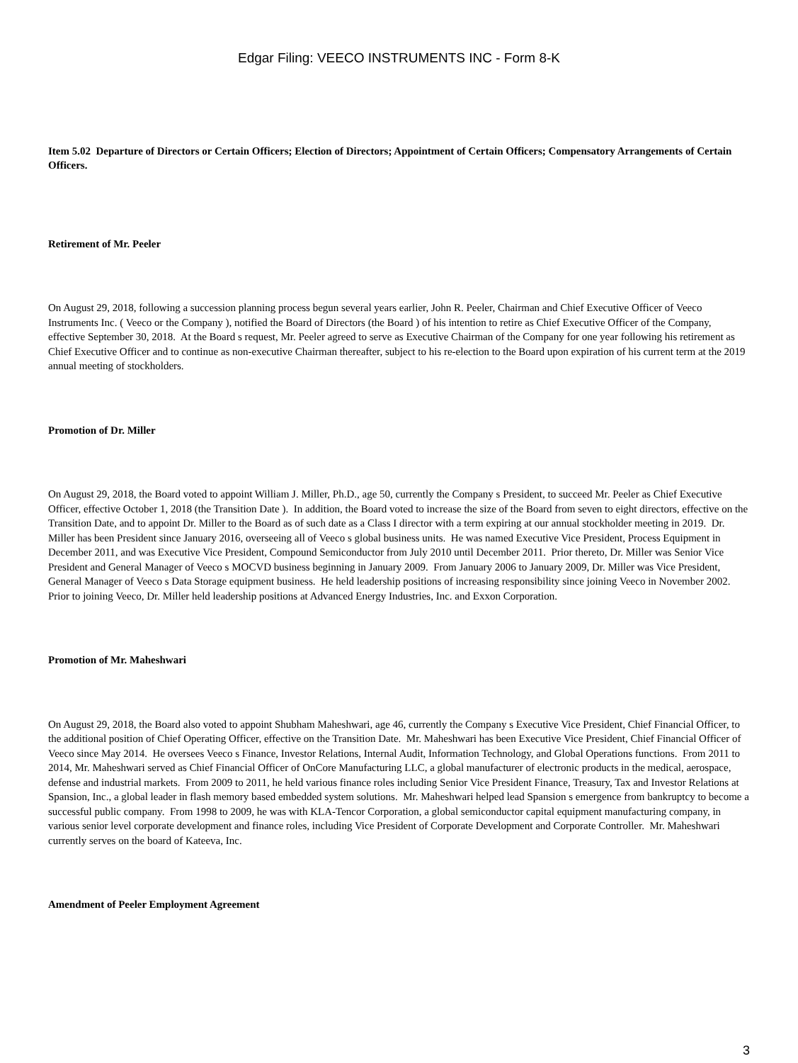Edgar Filing: VEECO INSTRUMENTS INC - Form 8-K
Item 5.02 Departure of Directors or Certain Officers; Election of Directors; Appointment of Certain Officers; Compensatory Arrangements of Certain Officers.
Retirement of Mr. Peeler
On August 29, 2018, following a succession planning process begun several years earlier, John R. Peeler, Chairman and Chief Executive Officer of Veeco Instruments Inc. ( Veeco or the Company ), notified the Board of Directors (the Board ) of his intention to retire as Chief Executive Officer of the Company, effective September 30, 2018. At the Board s request, Mr. Peeler agreed to serve as Executive Chairman of the Company for one year following his retirement as Chief Executive Officer and to continue as non-executive Chairman thereafter, subject to his re-election to the Board upon expiration of his current term at the 2019 annual meeting of stockholders.
Promotion of Dr. Miller
On August 29, 2018, the Board voted to appoint William J. Miller, Ph.D., age 50, currently the Company s President, to succeed Mr. Peeler as Chief Executive Officer, effective October 1, 2018 (the Transition Date ). In addition, the Board voted to increase the size of the Board from seven to eight directors, effective on the Transition Date, and to appoint Dr. Miller to the Board as of such date as a Class I director with a term expiring at our annual stockholder meeting in 2019. Dr. Miller has been President since January 2016, overseeing all of Veeco s global business units. He was named Executive Vice President, Process Equipment in December 2011, and was Executive Vice President, Compound Semiconductor from July 2010 until December 2011. Prior thereto, Dr. Miller was Senior Vice President and General Manager of Veeco s MOCVD business beginning in January 2009. From January 2006 to January 2009, Dr. Miller was Vice President, General Manager of Veeco s Data Storage equipment business. He held leadership positions of increasing responsibility since joining Veeco in November 2002. Prior to joining Veeco, Dr. Miller held leadership positions at Advanced Energy Industries, Inc. and Exxon Corporation.
Promotion of Mr. Maheshwari
On August 29, 2018, the Board also voted to appoint Shubham Maheshwari, age 46, currently the Company s Executive Vice President, Chief Financial Officer, to the additional position of Chief Operating Officer, effective on the Transition Date. Mr. Maheshwari has been Executive Vice President, Chief Financial Officer of Veeco since May 2014. He oversees Veeco s Finance, Investor Relations, Internal Audit, Information Technology, and Global Operations functions. From 2011 to 2014, Mr. Maheshwari served as Chief Financial Officer of OnCore Manufacturing LLC, a global manufacturer of electronic products in the medical, aerospace, defense and industrial markets. From 2009 to 2011, he held various finance roles including Senior Vice President Finance, Treasury, Tax and Investor Relations at Spansion, Inc., a global leader in flash memory based embedded system solutions. Mr. Maheshwari helped lead Spansion s emergence from bankruptcy to become a successful public company. From 1998 to 2009, he was with KLA-Tencor Corporation, a global semiconductor capital equipment manufacturing company, in various senior level corporate development and finance roles, including Vice President of Corporate Development and Corporate Controller. Mr. Maheshwari currently serves on the board of Kateeva, Inc.
Amendment of Peeler Employment Agreement
3